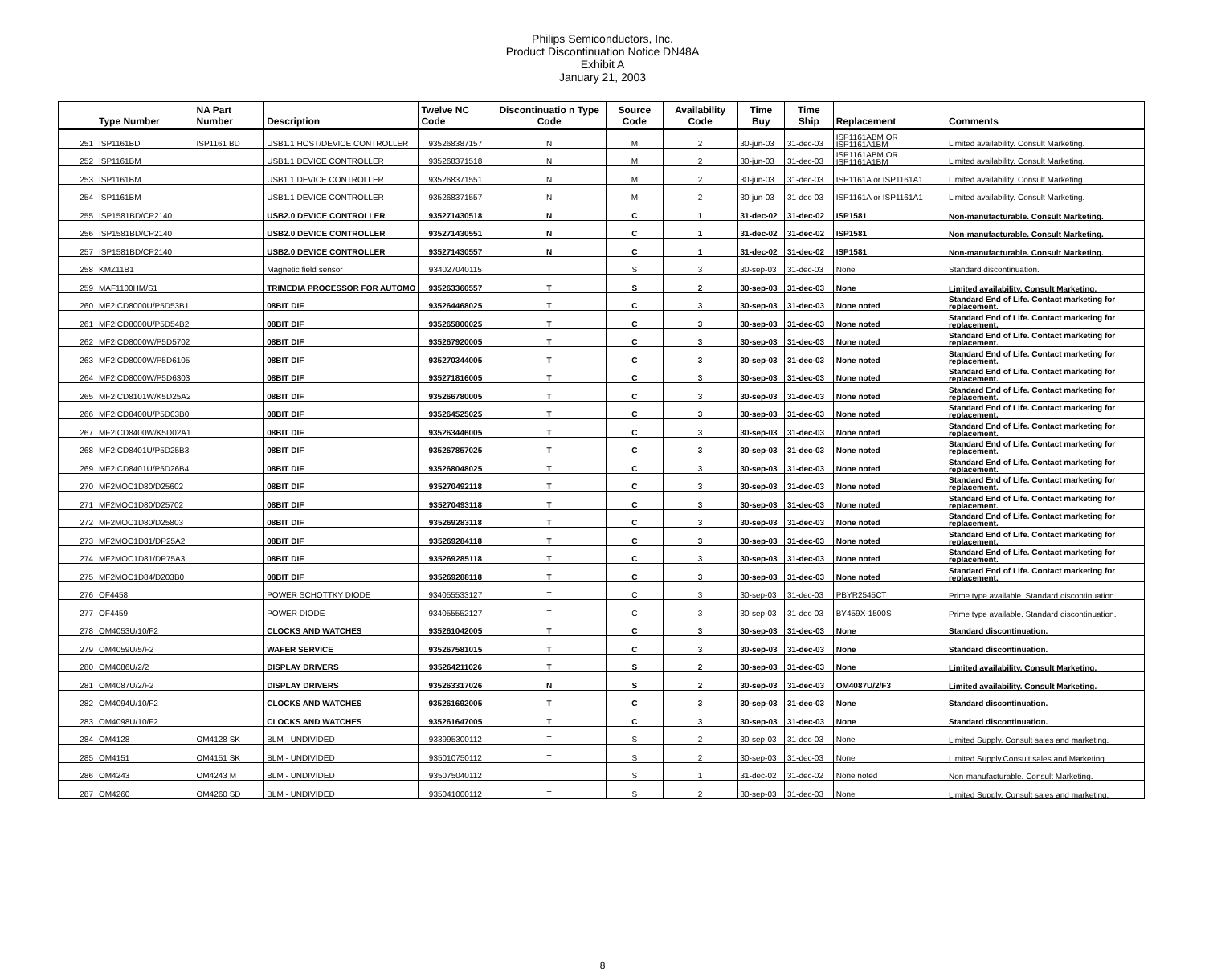Philips Semiconductors, Inc.
Product Discontinuation Notice DN48A
Exhibit A
January 21, 2003
| | Type Number | NA Part Number | Description | Twelve NC Code | Discontinuatio n Type Code | Source Code | Availability Code | Time Buy | Time Ship | Replacement | Comments |
| --- | --- | --- | --- | --- | --- | --- | --- | --- | --- | --- | --- |
| 251 | ISP1161BD | ISP1161 BD | USB1.1 HOST/DEVICE CONTROLLER | 935268387157 | N | M | 2 | 30-jun-03 | 31-dec-03 | ISP1161ABM OR ISP1161A1BM | Limited availability. Consult Marketing. |
| 252 | ISP1161BM | | USB1.1 DEVICE CONTROLLER | 935268371518 | N | M | 2 | 30-jun-03 | 31-dec-03 | ISP1161ABM OR ISP1161A1BM | Limited availability. Consult Marketing. |
| 253 | ISP1161BM | | USB1.1 DEVICE CONTROLLER | 935268371551 | N | M | 2 | 30-jun-03 | 31-dec-03 | ISP1161A or ISP1161A1 | Limited availability. Consult Marketing. |
| 254 | ISP1161BM | | USB1.1 DEVICE CONTROLLER | 935268371557 | N | M | 2 | 30-jun-03 | 31-dec-03 | ISP1161A or ISP1161A1 | Limited availability. Consult Marketing. |
| 255 | ISP1581BD/CP2140 | | USB2.0 DEVICE CONTROLLER | 935271430518 | N | C | 1 | 31-dec-02 | 31-dec-02 | ISP1581 | Non-manufacturable. Consult Marketing. |
| 256 | ISP1581BD/CP2140 | | USB2.0 DEVICE CONTROLLER | 935271430551 | N | C | 1 | 31-dec-02 | 31-dec-02 | ISP1581 | Non-manufacturable. Consult Marketing. |
| 257 | ISP1581BD/CP2140 | | USB2.0 DEVICE CONTROLLER | 935271430557 | N | C | 1 | 31-dec-02 | 31-dec-02 | ISP1581 | Non-manufacturable. Consult Marketing. |
| 258 | KMZ11B1 | | Magnetic field sensor | 934027040115 | T | S | 3 | 30-sep-03 | 31-dec-03 | None | Standard discontinuation. |
| 259 | MAF1100HM/S1 | | TRIMEDIA PROCESSOR FOR AUTOMO | 935263360557 | T | S | 2 | 30-sep-03 | 31-dec-03 | None | Limited availability. Consult Marketing. |
| 260 | MF2ICD8000U/P5D53B1 | | 08BIT DIF | 935264468025 | T | C | 3 | 30-sep-03 | 31-dec-03 | None noted | Standard End of Life. Contact marketing for replacement. |
| 261 | MF2ICD8000U/P5D54B2 | | 08BIT DIF | 935265800025 | T | C | 3 | 30-sep-03 | 31-dec-03 | None noted | Standard End of Life. Contact marketing for replacement. |
| 262 | MF2ICD8000W/P5D5702 | | 08BIT DIF | 935267920005 | T | C | 3 | 30-sep-03 | 31-dec-03 | None noted | Standard End of Life. Contact marketing for replacement. |
| 263 | MF2ICD8000W/P5D6105 | | 08BIT DIF | 935270344005 | T | C | 3 | 30-sep-03 | 31-dec-03 | None noted | Standard End of Life. Contact marketing for replacement. |
| 264 | MF2ICD8000W/P5D6303 | | 08BIT DIF | 935271816005 | T | C | 3 | 30-sep-03 | 31-dec-03 | None noted | Standard End of Life. Contact marketing for replacement. |
| 265 | MF2ICD8101W/K5D25A2 | | 08BIT DIF | 935266780005 | T | C | 3 | 30-sep-03 | 31-dec-03 | None noted | Standard End of Life. Contact marketing for replacement. |
| 266 | MF2ICD8400U/P5D03B0 | | 08BIT DIF | 935264525025 | T | C | 3 | 30-sep-03 | 31-dec-03 | None noted | Standard End of Life. Contact marketing for replacement. |
| 267 | MF2ICD8400W/K5D02A1 | | 08BIT DIF | 935263446005 | T | C | 3 | 30-sep-03 | 31-dec-03 | None noted | Standard End of Life. Contact marketing for replacement. |
| 268 | MF2ICD8401U/P5D25B3 | | 08BIT DIF | 935267857025 | T | C | 3 | 30-sep-03 | 31-dec-03 | None noted | Standard End of Life. Contact marketing for replacement. |
| 269 | MF2ICD8401U/P5D26B4 | | 08BIT DIF | 935268048025 | T | C | 3 | 30-sep-03 | 31-dec-03 | None noted | Standard End of Life. Contact marketing for replacement. |
| 270 | MF2MOC1D80/D25602 | | 08BIT DIF | 935270492118 | T | C | 3 | 30-sep-03 | 31-dec-03 | None noted | Standard End of Life. Contact marketing for replacement. |
| 271 | MF2MOC1D80/D25702 | | 08BIT DIF | 935270493118 | T | C | 3 | 30-sep-03 | 31-dec-03 | None noted | Standard End of Life. Contact marketing for replacement. |
| 272 | MF2MOC1D80/D25803 | | 08BIT DIF | 935269283118 | T | C | 3 | 30-sep-03 | 31-dec-03 | None noted | Standard End of Life. Contact marketing for replacement. |
| 273 | MF2MOC1D81/DP25A2 | | 08BIT DIF | 935269284118 | T | C | 3 | 30-sep-03 | 31-dec-03 | None noted | Standard End of Life. Contact marketing for replacement. |
| 274 | MF2MOC1D81/DP75A3 | | 08BIT DIF | 935269285118 | T | C | 3 | 30-sep-03 | 31-dec-03 | None noted | Standard End of Life. Contact marketing for replacement. |
| 275 | MF2MOC1D84/D203B0 | | 08BIT DIF | 935269288118 | T | C | 3 | 30-sep-03 | 31-dec-03 | None noted | Standard End of Life. Contact marketing for replacement. |
| 276 | OF4458 | | POWER SCHOTTKY DIODE | 934055533127 | T | C | 3 | 30-sep-03 | 31-dec-03 | PBYR2545CT | Prime type available. Standard discontinuation. |
| 277 | OF4459 | | POWER DIODE | 934055552127 | T | C | 3 | 30-sep-03 | 31-dec-03 | BY459X-1500S | Prime type available. Standard discontinuation. |
| 278 | OM4053U/10/F2 | | CLOCKS AND WATCHES | 935261042005 | T | C | 3 | 30-sep-03 | 31-dec-03 | None | Standard discontinuation. |
| 279 | OM4059U/5/F2 | | WAFER SERVICE | 935267581015 | T | C | 3 | 30-sep-03 | 31-dec-03 | None | Standard discontinuation. |
| 280 | OM4086U/2/2 | | DISPLAY DRIVERS | 935264211026 | T | S | 2 | 30-sep-03 | 31-dec-03 | None | Limited availability. Consult Marketing. |
| 281 | OM4087U/2/F2 | | DISPLAY DRIVERS | 935263317026 | N | S | 2 | 30-sep-03 | 31-dec-03 | OM4087U/2/F3 | Limited availability. Consult Marketing. |
| 282 | OM4094U/10/F2 | | CLOCKS AND WATCHES | 935261692005 | T | C | 3 | 30-sep-03 | 31-dec-03 | None | Standard discontinuation. |
| 283 | OM4098U/10/F2 | | CLOCKS AND WATCHES | 935261647005 | T | C | 3 | 30-sep-03 | 31-dec-03 | None | Standard discontinuation. |
| 284 | OM4128 | OM4128 SK | BLM - UNDIVIDED | 933995300112 | T | S | 2 | 30-sep-03 | 31-dec-03 | None | Limited Supply. Consult sales and marketing. |
| 285 | OM4151 | OM4151 SK | BLM - UNDIVIDED | 935010750112 | T | S | 2 | 30-sep-03 | 31-dec-03 | None | Limited Supply.Consult sales and Marketing. |
| 286 | OM4243 | OM4243 M | BLM - UNDIVIDED | 935075040112 | T | S | 1 | 31-dec-02 | 31-dec-02 | None noted | Non-manufacturable. Consult Marketing. |
| 287 | OM4260 | OM4260 SD | BLM - UNDIVIDED | 935041000112 | T | S | 2 | 30-sep-03 | 31-dec-03 | None | Limited Supply. Consult sales and marketing. |
8